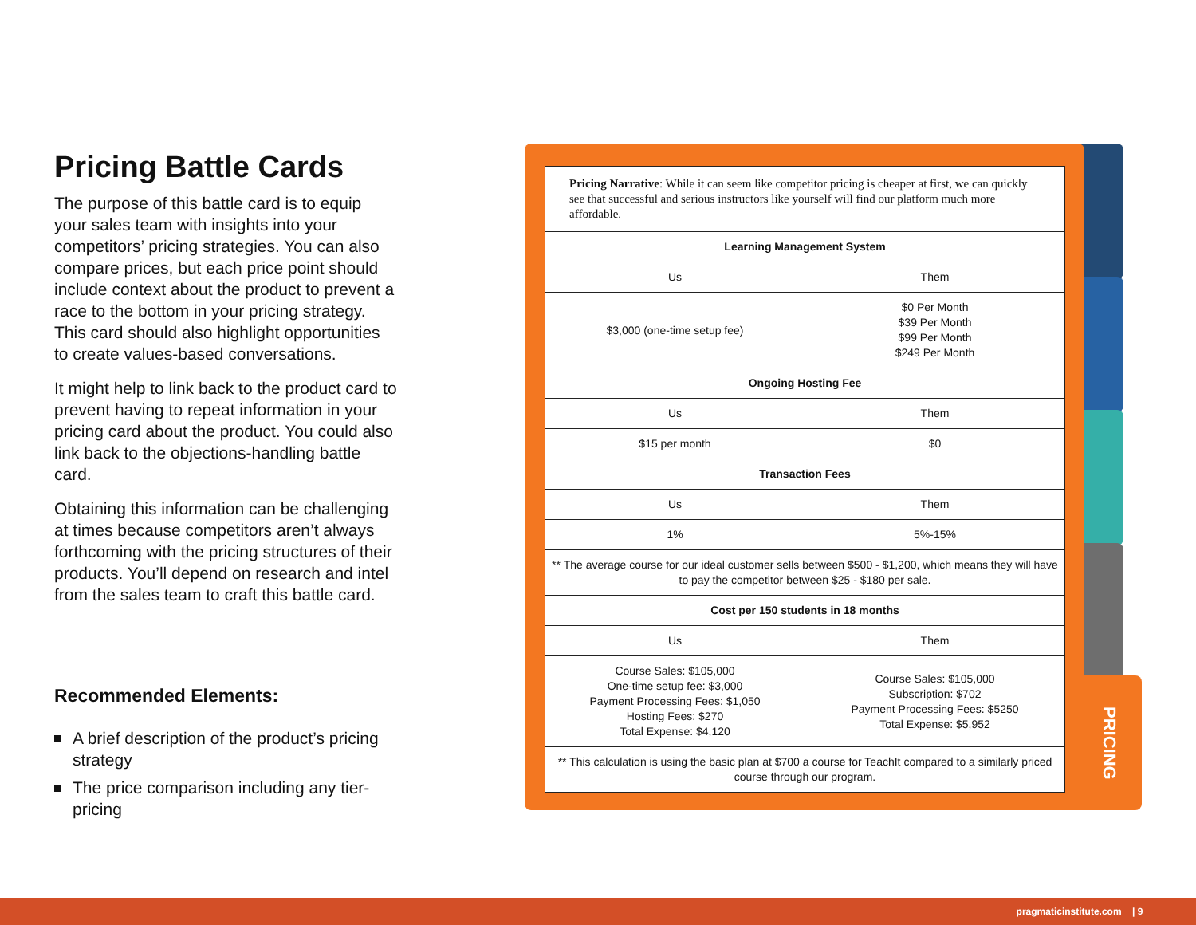Pricing Battle Cards
The purpose of this battle card is to equip your sales team with insights into your competitors’ pricing strategies. You can also compare prices, but each price point should include context about the product to prevent a race to the bottom in your pricing strategy. This card should also highlight opportunities to create values-based conversations.
It might help to link back to the product card to prevent having to repeat information in your pricing card about the product. You could also link back to the objections-handling battle card.
Obtaining this information can be challenging at times because competitors aren’t always forthcoming with the pricing structures of their products. You’ll depend on research and intel from the sales team to craft this battle card.
Recommended Elements:
A brief description of the product’s pricing strategy
The price comparison including any tier-pricing
PRICING
| Pricing Narrative : While it can seem like competitor pricing is cheaper at first, we can quickly see that successful and serious instructors like yourself will find our platform much more affordable. | |
| Learning Management System | |
| Us | Them |
| $3,000 (one-time setup fee) | $0 Per Month $39 Per Month $99 Per Month $249 Per Month |
| Ongoing Hosting Fee | |
| Us | Them |
| $15 per month | $0 |
| Transaction Fees | |
| Us | Them |
| 1% | 5%-15% |
| ** The average course for our ideal customer sells between $500 - $1,200, which means they will have to pay the competitor between $25 - $180 per sale. | |
| Cost per 150 students in 18 months | |
| Us | Them |
| Course Sales: $105,000 One-time setup fee: $3,000 Payment Processing Fees: $1,050 Hosting Fees: $270 Total Expense: $4,120 | Course Sales: $105,000 Subscription: $702 Payment Processing Fees: $5250 Total Expense: $5,952 |
| ** This calculation is using the basic plan at $700 a course for TeachIt compared to a similarly priced course through our program. | |
pragmaticinstitute.com | 9